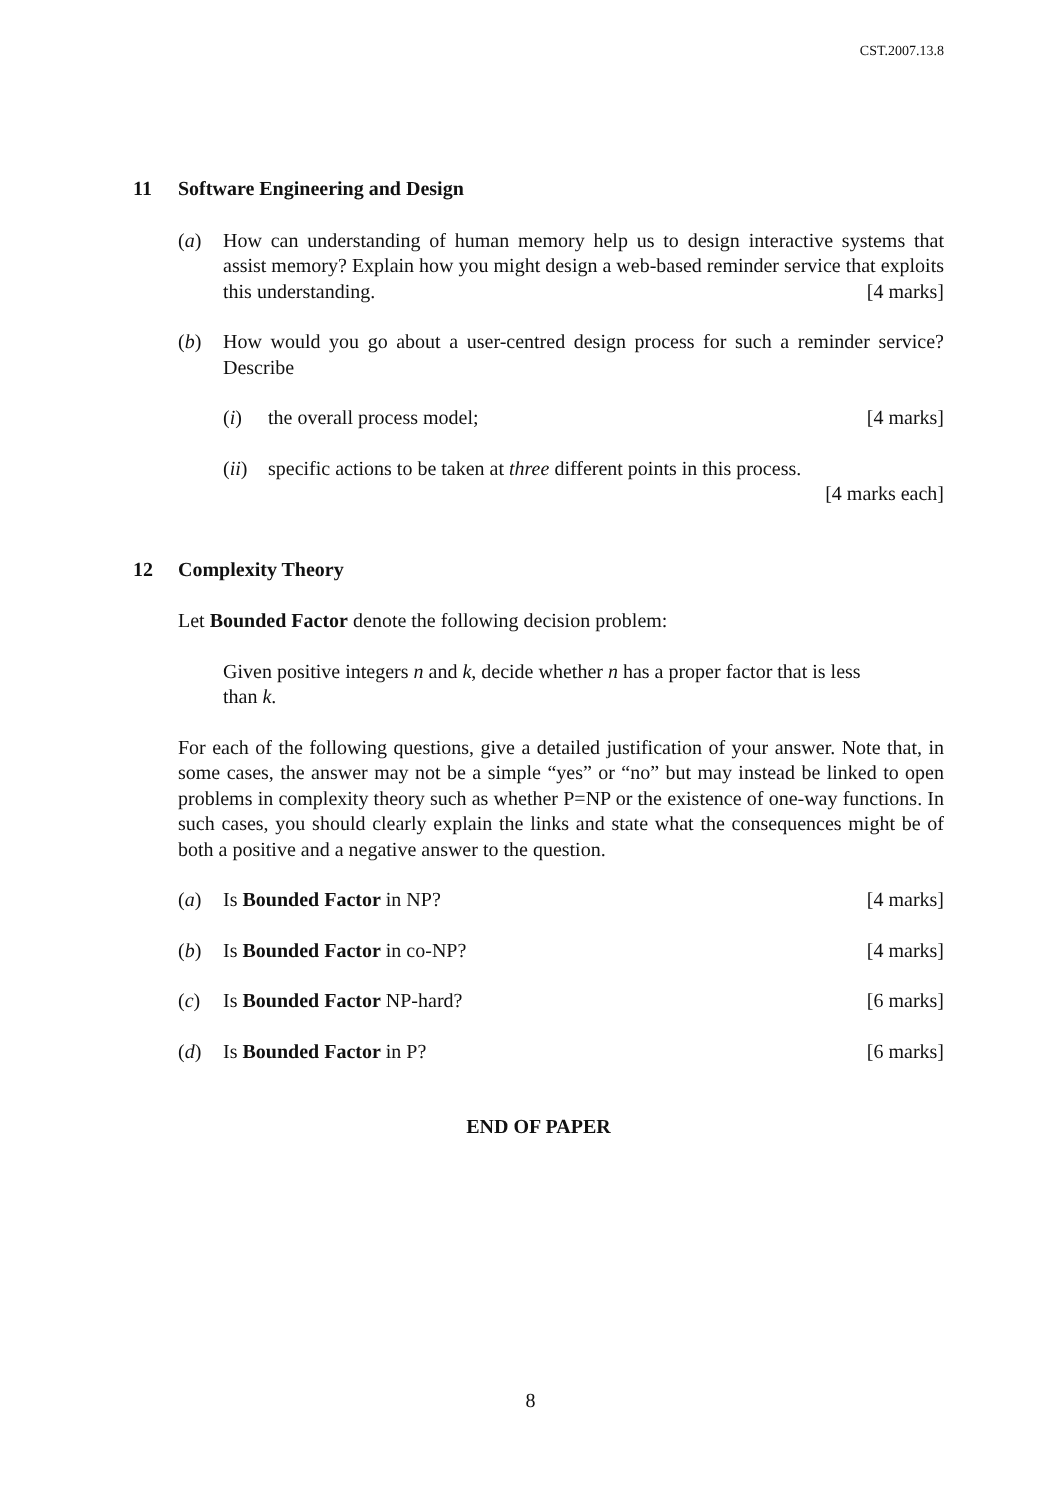CST.2007.13.8
11 Software Engineering and Design
(a) How can understanding of human memory help us to design interactive systems that assist memory? Explain how you might design a web-based reminder service that exploits this understanding. [4 marks]
(b) How would you go about a user-centred design process for such a reminder service? Describe
(i) the overall process model; [4 marks]
(ii)
specific actions to be taken at three different points in this process.
[4 marks each]
12 Complexity Theory
Let Bounded Factor denote the following decision problem:
Given positive integers n and k, decide whether n has a proper factor that is less than k.
For each of the following questions, give a detailed justification of your answer. Note that, in some cases, the answer may not be a simple “yes” or “no” but may instead be linked to open problems in complexity theory such as whether P=NP or the existence of one-way functions. In such cases, you should clearly explain the links and state what the consequences might be of both a positive and a negative answer to the question.
(a) Is Bounded Factor in NP? [4 marks]
(b) Is Bounded Factor in co-NP? [4 marks]
(c) Is Bounded Factor NP-hard? [6 marks]
(d) Is Bounded Factor in P? [6 marks]
END OF PAPER
8